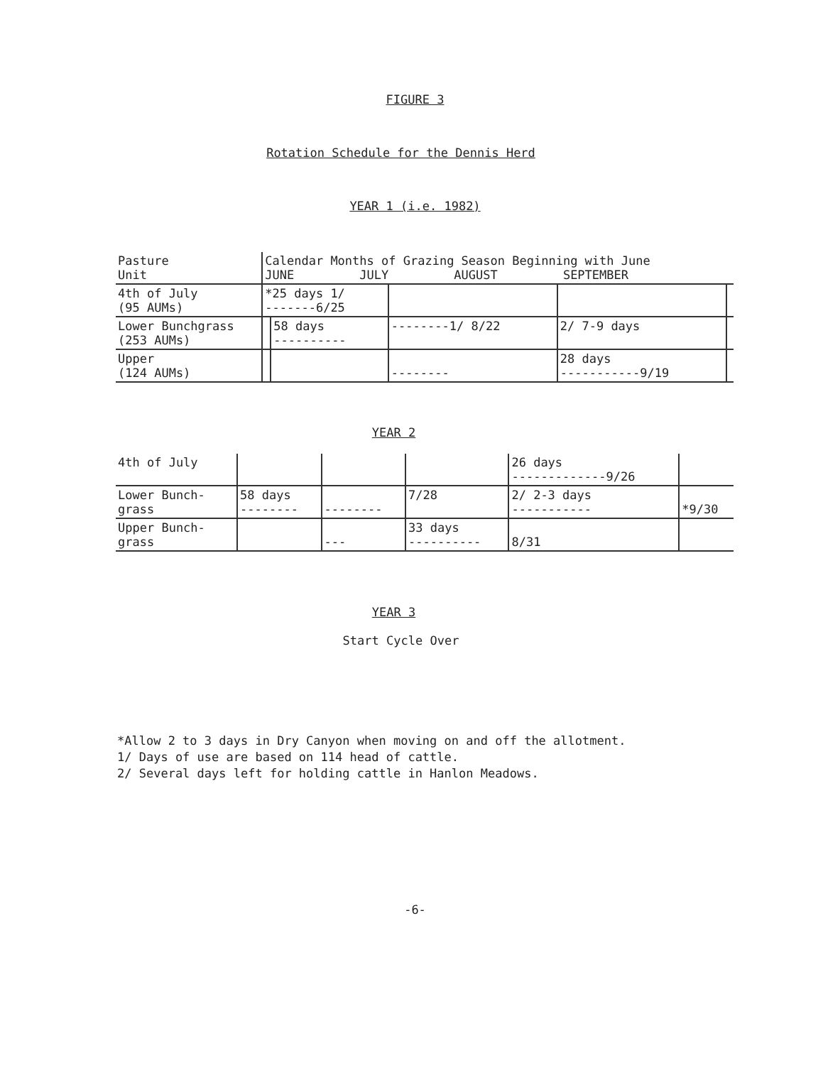FIGURE 3
Rotation Schedule for the Dennis Herd
YEAR 1 (i.e. 1982)
| Pasture Unit | Calendar Months of Grazing Season Beginning with June JUNE JULY AUGUST SEPTEMBER | | | | |
| --- | --- | --- | --- | --- | --- |
| 4th of July (95 AUMs) | *25 days 1/ -------6/25 | | | | |
| Lower Bunchgrass (253 AUMs) | | 58 days ---------- | --------1/ 8/22 | 2/ 7-9 days | |
| Upper (124 AUMs) | | | -------- | 28 days -----------9/19 | |
YEAR 2
| 4th of July | | | | 26 days -------------9/26 | |
| Lower Bunch- grass | 58 days -------- | -------- | 7/28 | 2/ 2-3 days ----------- | *9/30 |
| Upper Bunch- grass | | --- | 33 days ---------- | 8/31 | |
YEAR 3
Start Cycle Over
*Allow 2 to 3 days in Dry Canyon when moving on and off the allotment.
1/ Days of use are based on 114 head of cattle.
2/ Several days left for holding cattle in Hanlon Meadows.
-6-